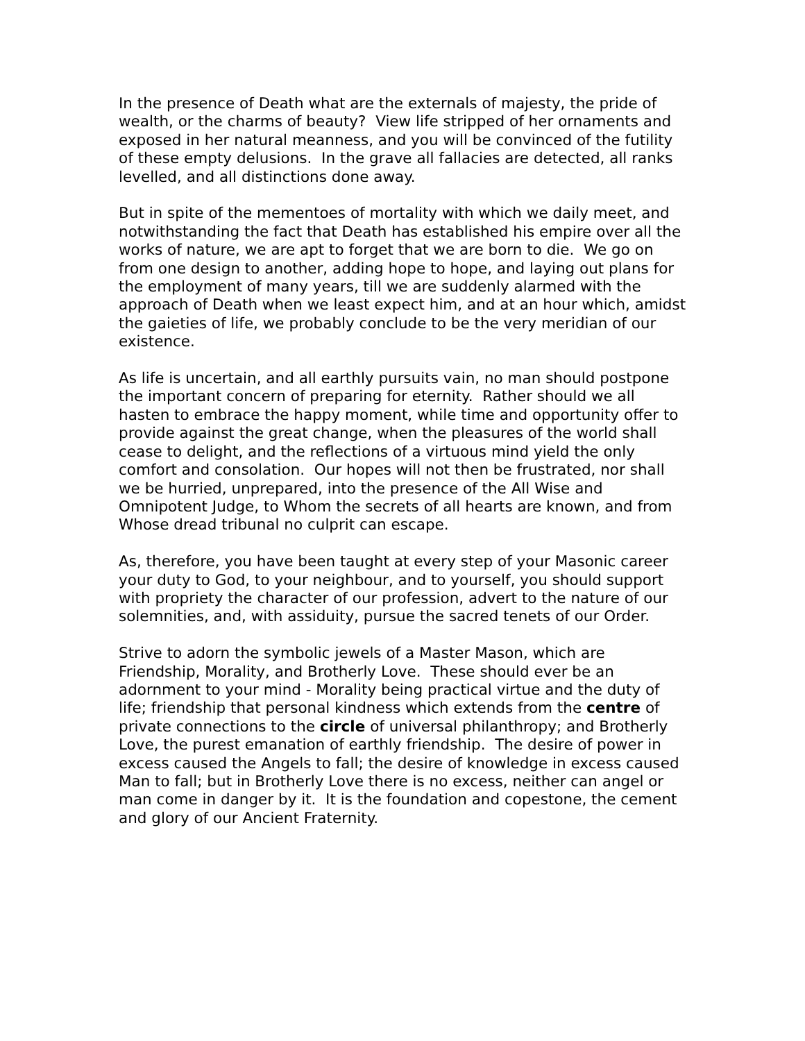In the presence of Death what are the externals of majesty, the pride of wealth, or the charms of beauty? View life stripped of her ornaments and exposed in her natural meanness, and you will be convinced of the futility of these empty delusions. In the grave all fallacies are detected, all ranks levelled, and all distinctions done away.
But in spite of the mementoes of mortality with which we daily meet, and notwithstanding the fact that Death has established his empire over all the works of nature, we are apt to forget that we are born to die. We go on from one design to another, adding hope to hope, and laying out plans for the employment of many years, till we are suddenly alarmed with the approach of Death when we least expect him, and at an hour which, amidst the gaieties of life, we probably conclude to be the very meridian of our existence.
As life is uncertain, and all earthly pursuits vain, no man should postpone the important concern of preparing for eternity. Rather should we all hasten to embrace the happy moment, while time and opportunity offer to provide against the great change, when the pleasures of the world shall cease to delight, and the reflections of a virtuous mind yield the only comfort and consolation. Our hopes will not then be frustrated, nor shall we be hurried, unprepared, into the presence of the All Wise and Omnipotent Judge, to Whom the secrets of all hearts are known, and from Whose dread tribunal no culprit can escape.
As, therefore, you have been taught at every step of your Masonic career your duty to God, to your neighbour, and to yourself, you should support with propriety the character of our profession, advert to the nature of our solemnities, and, with assiduity, pursue the sacred tenets of our Order.
Strive to adorn the symbolic jewels of a Master Mason, which are Friendship, Morality, and Brotherly Love. These should ever be an adornment to your mind - Morality being practical virtue and the duty of life; friendship that personal kindness which extends from the centre of private connections to the circle of universal philanthropy; and Brotherly Love, the purest emanation of earthly friendship. The desire of power in excess caused the Angels to fall; the desire of knowledge in excess caused Man to fall; but in Brotherly Love there is no excess, neither can angel or man come in danger by it. It is the foundation and copestone, the cement and glory of our Ancient Fraternity.